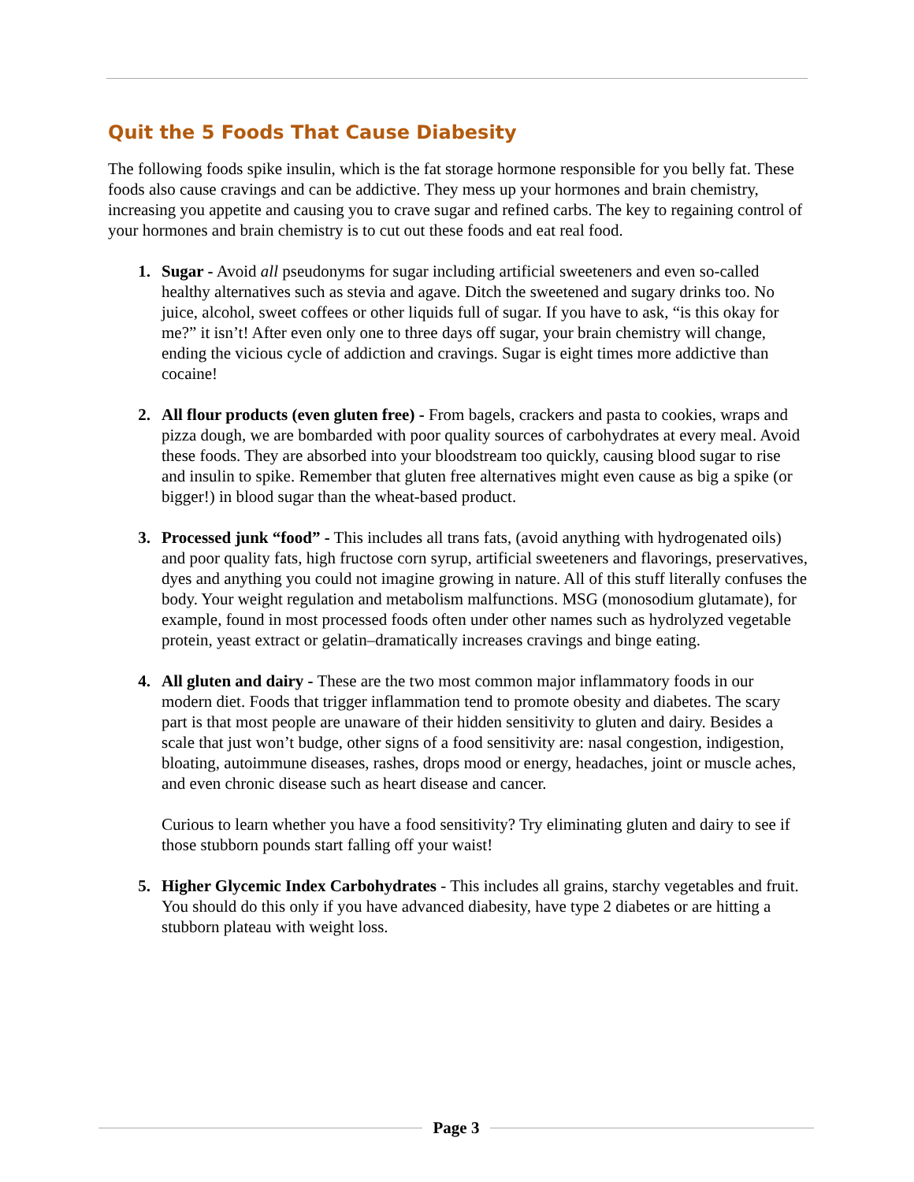Quit the 5 Foods That Cause Diabesity
The following foods spike insulin, which is the fat storage hormone responsible for you belly fat. These foods also cause cravings and can be addictive. They mess up your hormones and brain chemistry, increasing you appetite and causing you to crave sugar and refined carbs. The key to regaining control of your hormones and brain chemistry is to cut out these foods and eat real food.
1. Sugar - Avoid all pseudonyms for sugar including artificial sweeteners and even so-called healthy alternatives such as stevia and agave. Ditch the sweetened and sugary drinks too. No juice, alcohol, sweet coffees or other liquids full of sugar. If you have to ask, “is this okay for me?” it isn’t! After even only one to three days off sugar, your brain chemistry will change, ending the vicious cycle of addiction and cravings. Sugar is eight times more addictive than cocaine!
2. All flour products (even gluten free) - From bagels, crackers and pasta to cookies, wraps and pizza dough, we are bombarded with poor quality sources of carbohydrates at every meal. Avoid these foods. They are absorbed into your bloodstream too quickly, causing blood sugar to rise and insulin to spike. Remember that gluten free alternatives might even cause as big a spike (or bigger!) in blood sugar than the wheat-based product.
3. Processed junk “food” - This includes all trans fats, (avoid anything with hydrogenated oils) and poor quality fats, high fructose corn syrup, artificial sweeteners and flavorings, preservatives, dyes and anything you could not imagine growing in nature. All of this stuff literally confuses the body. Your weight regulation and metabolism malfunctions. MSG (monosodium glutamate), for example, found in most processed foods often under other names such as hydrolyzed vegetable protein, yeast extract or gelatin–dramatically increases cravings and binge eating.
4. All gluten and dairy - These are the two most common major inflammatory foods in our modern diet. Foods that trigger inflammation tend to promote obesity and diabetes. The scary part is that most people are unaware of their hidden sensitivity to gluten and dairy. Besides a scale that just won’t budge, other signs of a food sensitivity are: nasal congestion, indigestion, bloating, autoimmune diseases, rashes, drops mood or energy, headaches, joint or muscle aches, and even chronic disease such as heart disease and cancer.
Curious to learn whether you have a food sensitivity? Try eliminating gluten and dairy to see if those stubborn pounds start falling off your waist!
5. Higher Glycemic Index Carbohydrates - This includes all grains, starchy vegetables and fruit. You should do this only if you have advanced diabesity, have type 2 diabetes or are hitting a stubborn plateau with weight loss.
Page 3